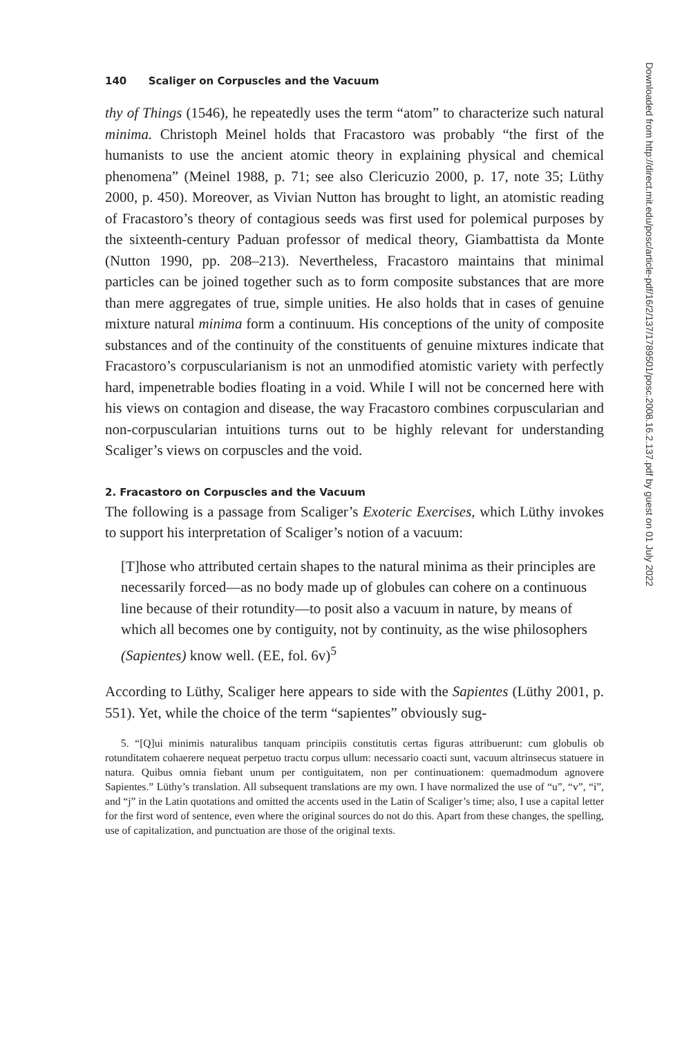140 Scaliger on Corpuscles and the Vacuum
thy of Things (1546), he repeatedly uses the term “atom” to characterize such natural minima. Christoph Meinel holds that Fracastoro was probably “the first of the humanists to use the ancient atomic theory in explaining physical and chemical phenomena” (Meinel 1988, p. 71; see also Clericuzio 2000, p. 17, note 35; Lüthy 2000, p. 450). Moreover, as Vivian Nutton has brought to light, an atomistic reading of Fracastoro’s theory of contagious seeds was first used for polemical purposes by the sixteenth-century Paduan professor of medical theory, Giambattista da Monte (Nutton 1990, pp. 208–213). Nevertheless, Fracastoro maintains that minimal particles can be joined together such as to form composite substances that are more than mere aggregates of true, simple unities. He also holds that in cases of genuine mixture natural minima form a continuum. His conceptions of the unity of composite substances and of the continuity of the constituents of genuine mixtures indicate that Fracastoro’s corpuscularianism is not an unmodified atomistic variety with perfectly hard, impenetrable bodies floating in a void. While I will not be concerned here with his views on contagion and disease, the way Fracastoro combines corpuscularian and non-corpuscularian intuitions turns out to be highly relevant for understanding Scaliger’s views on corpuscles and the void.
2. Fracastoro on Corpuscles and the Vacuum
The following is a passage from Scaliger’s Exoteric Exercises, which Lüthy invokes to support his interpretation of Scaliger’s notion of a vacuum:
[T]hose who attributed certain shapes to the natural minima as their principles are necessarily forced—as no body made up of globules can cohere on a continuous line because of their rotundity—to posit also a vacuum in nature, by means of which all becomes one by contiguity, not by continuity, as the wise philosophers (Sapientes) know well. (EE, fol. 6v)<sup>5</sup>
According to Lüthy, Scaliger here appears to side with the Sapientes (Lüthy 2001, p. 551). Yet, while the choice of the term “sapientes” obviously sug-
5. “[Q]ui minimis naturalibus tanquam principiis constitutis certas figuras attribuerunt: cum globulis ob rotunditatem cohaerere nequeat perpetuo tractu corpus ullum: necessario coacti sunt, vacuum altrinsecus statuere in natura. Quibus omnia fiebant unum per contiguitatem, non per continuationem: quemadmodum agnovere Sapientes.” Lüthy’s translation. All subsequent translations are my own. I have normalized the use of “u”, “v”, “i”, and “j” in the Latin quotations and omitted the accents used in the Latin of Scaliger’s time; also, I use a capital letter for the first word of sentence, even where the original sources do not do this. Apart from these changes, the spelling, use of capitalization, and punctuation are those of the original texts.
Downloaded from http://direct.mit.edu/posc/article-pdf/16/2/137/1789501/posc.2008.16.2.137.pdf by guest on 01 July 2022